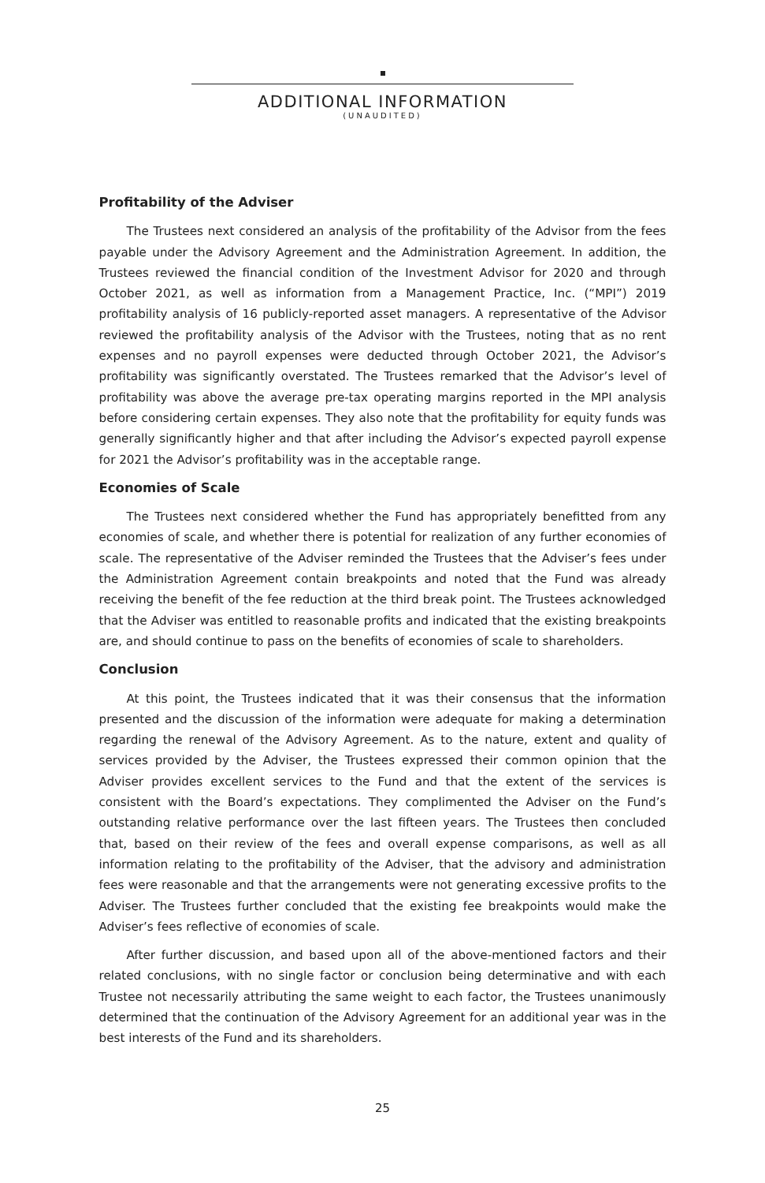ADDITIONAL INFORMATION
(UNAUDITED)
Profitability of the Adviser
The Trustees next considered an analysis of the profitability of the Advisor from the fees payable under the Advisory Agreement and the Administration Agreement. In addition, the Trustees reviewed the financial condition of the Investment Advisor for 2020 and through October 2021, as well as information from a Management Practice, Inc. (“MPI”) 2019 profitability analysis of 16 publicly-reported asset managers. A representative of the Advisor reviewed the profitability analysis of the Advisor with the Trustees, noting that as no rent expenses and no payroll expenses were deducted through October 2021, the Advisor’s profitability was significantly overstated. The Trustees remarked that the Advisor’s level of profitability was above the average pre-tax operating margins reported in the MPI analysis before considering certain expenses. They also note that the profitability for equity funds was generally significantly higher and that after including the Advisor’s expected payroll expense for 2021 the Advisor’s profitability was in the acceptable range.
Economies of Scale
The Trustees next considered whether the Fund has appropriately benefitted from any economies of scale, and whether there is potential for realization of any further economies of scale. The representative of the Adviser reminded the Trustees that the Adviser’s fees under the Administration Agreement contain breakpoints and noted that the Fund was already receiving the benefit of the fee reduction at the third break point. The Trustees acknowledged that the Adviser was entitled to reasonable profits and indicated that the existing breakpoints are, and should continue to pass on the benefits of economies of scale to shareholders.
Conclusion
At this point, the Trustees indicated that it was their consensus that the information presented and the discussion of the information were adequate for making a determination regarding the renewal of the Advisory Agreement. As to the nature, extent and quality of services provided by the Adviser, the Trustees expressed their common opinion that the Adviser provides excellent services to the Fund and that the extent of the services is consistent with the Board’s expectations. They complimented the Adviser on the Fund’s outstanding relative performance over the last fifteen years. The Trustees then concluded that, based on their review of the fees and overall expense comparisons, as well as all information relating to the profitability of the Adviser, that the advisory and administration fees were reasonable and that the arrangements were not generating excessive profits to the Adviser. The Trustees further concluded that the existing fee breakpoints would make the Adviser’s fees reflective of economies of scale.
After further discussion, and based upon all of the above-mentioned factors and their related conclusions, with no single factor or conclusion being determinative and with each Trustee not necessarily attributing the same weight to each factor, the Trustees unanimously determined that the continuation of the Advisory Agreement for an additional year was in the best interests of the Fund and its shareholders.
25